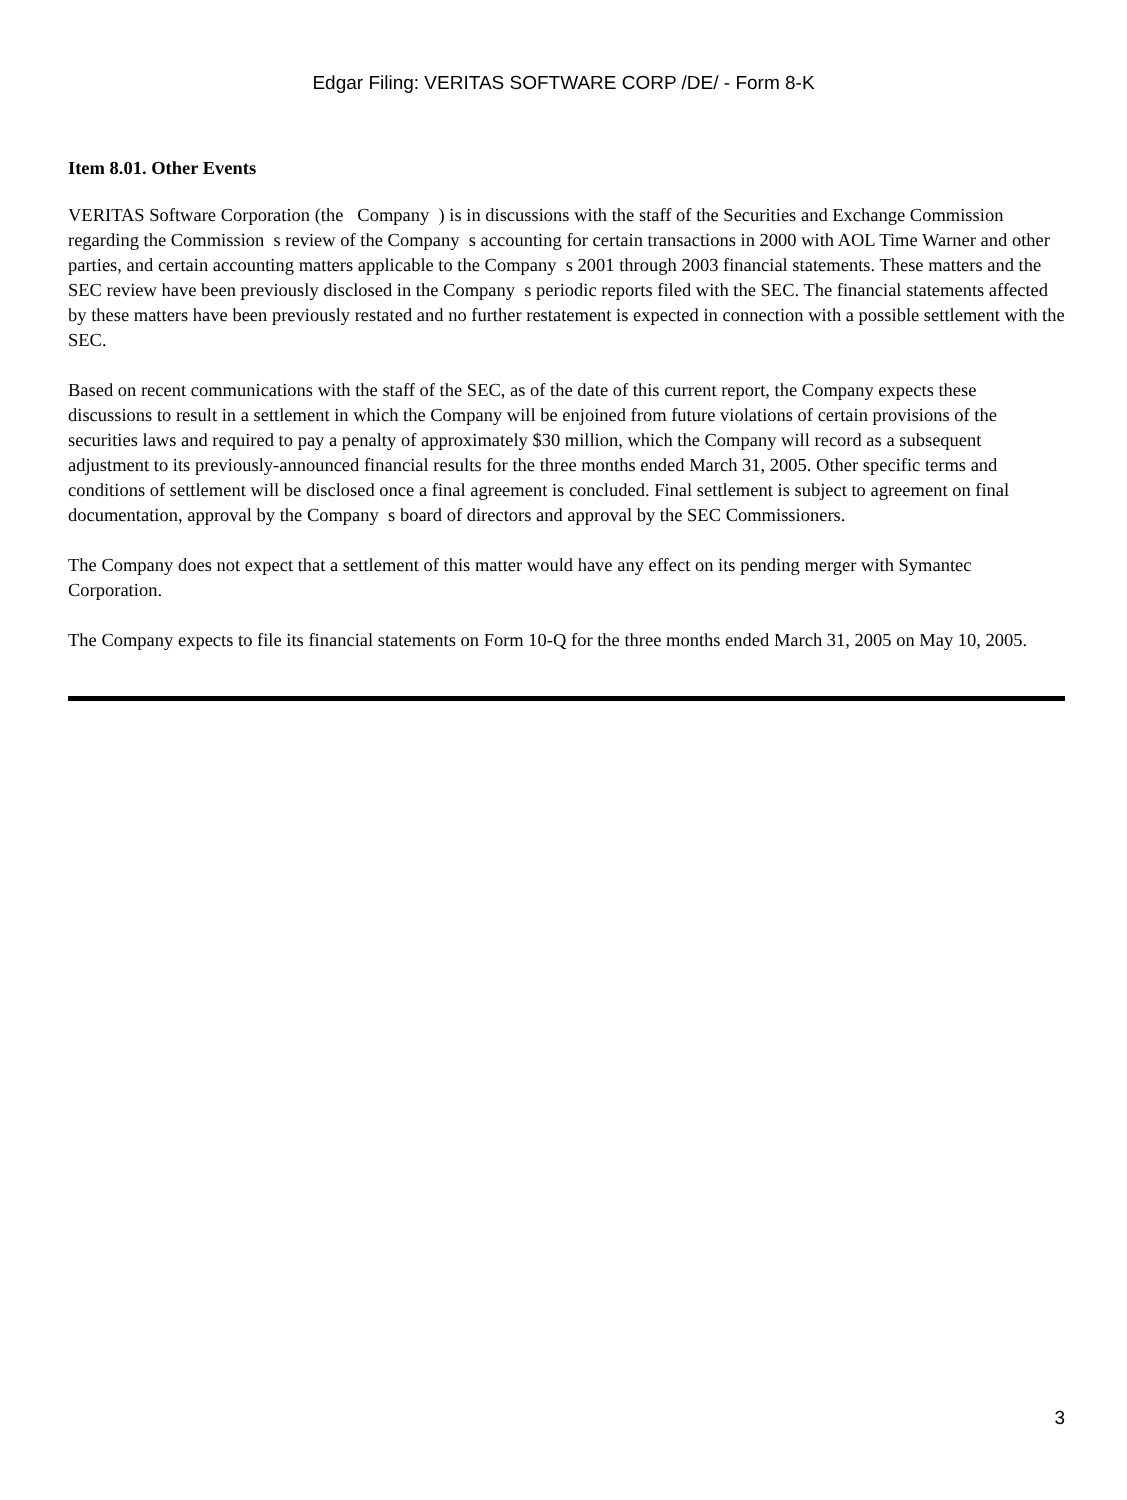Edgar Filing: VERITAS SOFTWARE CORP /DE/ - Form 8-K
Item 8.01. Other Events
VERITAS Software Corporation (the Company ) is in discussions with the staff of the Securities and Exchange Commission regarding the Commission s review of the Company s accounting for certain transactions in 2000 with AOL Time Warner and other parties, and certain accounting matters applicable to the Company s 2001 through 2003 financial statements. These matters and the SEC review have been previously disclosed in the Company s periodic reports filed with the SEC. The financial statements affected by these matters have been previously restated and no further restatement is expected in connection with a possible settlement with the SEC.
Based on recent communications with the staff of the SEC, as of the date of this current report, the Company expects these discussions to result in a settlement in which the Company will be enjoined from future violations of certain provisions of the securities laws and required to pay a penalty of approximately $30 million, which the Company will record as a subsequent adjustment to its previously-announced financial results for the three months ended March 31, 2005. Other specific terms and conditions of settlement will be disclosed once a final agreement is concluded. Final settlement is subject to agreement on final documentation, approval by the Company s board of directors and approval by the SEC Commissioners.
The Company does not expect that a settlement of this matter would have any effect on its pending merger with Symantec Corporation.
The Company expects to file its financial statements on Form 10-Q for the three months ended March 31, 2005 on May 10, 2005.
3